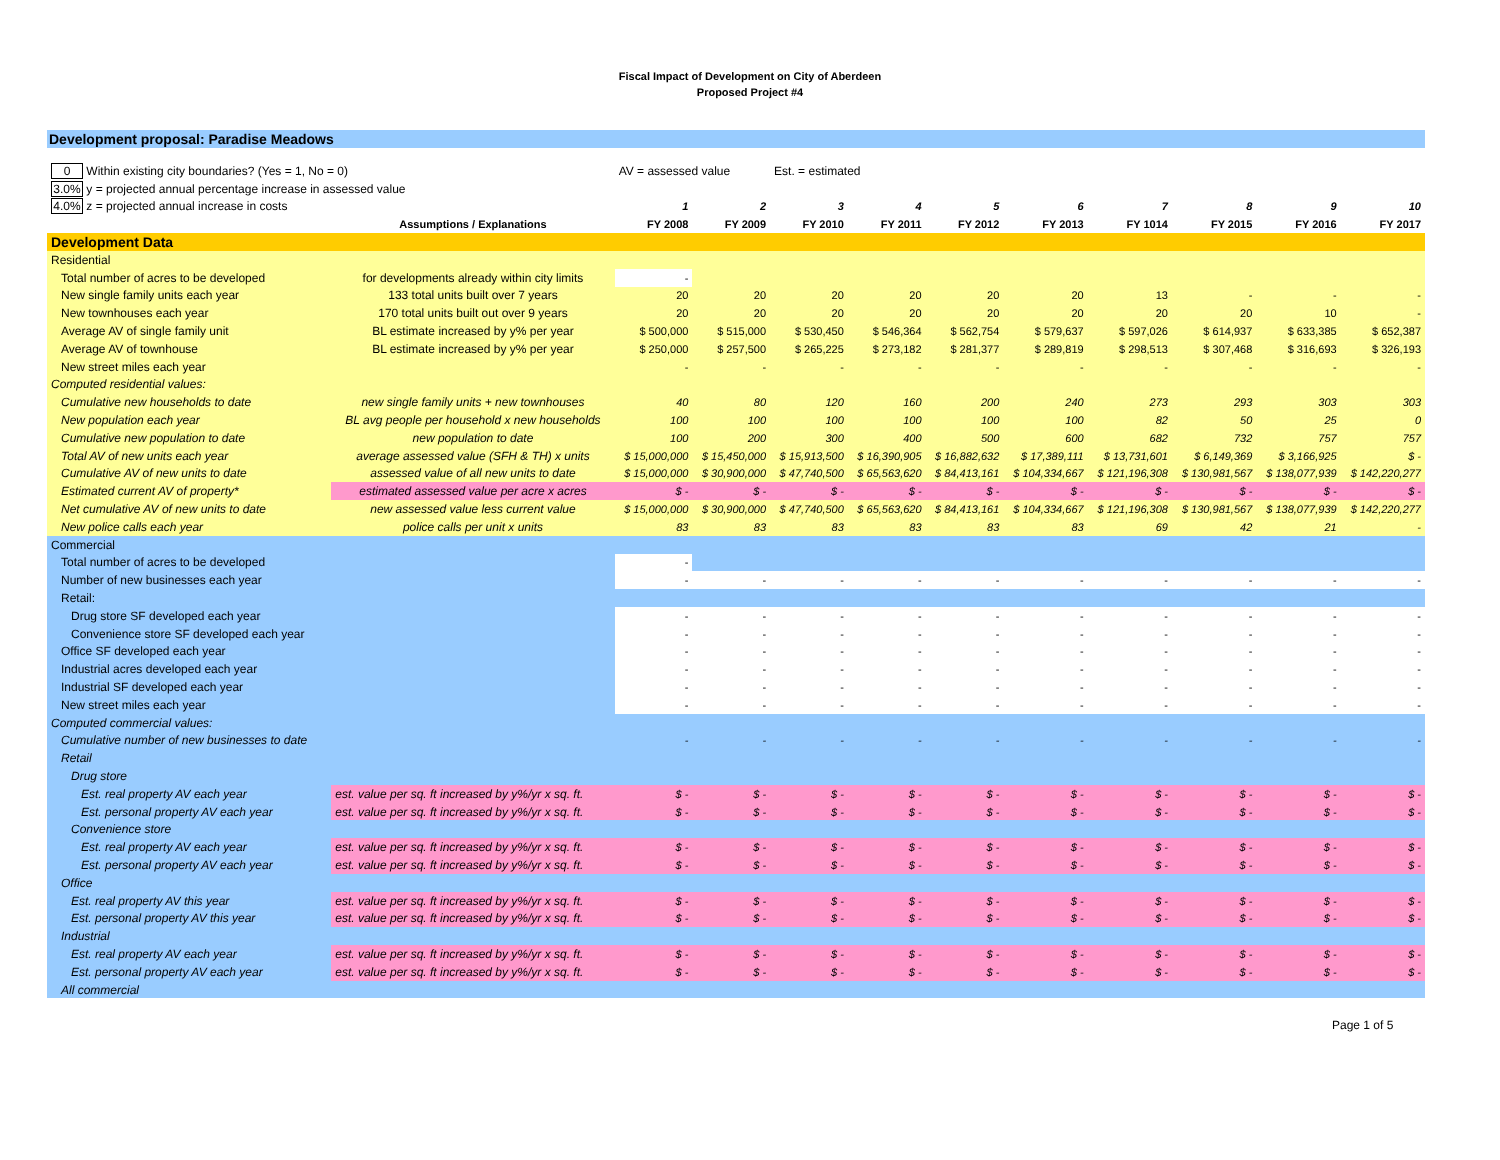Fiscal Impact of Development on City of Aberdeen
Proposed Project #4
Development proposal: Paradise Meadows
| 0 Within existing city boundaries? (Yes = 1, No = 0) | | AV = assessed value | | Est. = estimated | | | | | | | |
| 3.0% y = projected annual percentage increase in assessed value | | | | | | | | | | | |
| 4.0% z = projected annual increase in costs | | 1 | 2 | 3 | 4 | 5 | 6 | 7 | 8 | 9 | 10 |
| | Assumptions / Explanations | FY 2008 | FY 2009 | FY 2010 | FY 2011 | FY 2012 | FY 2013 | FY 1014 | FY 2015 | FY 2016 | FY 2017 |
| Development Data | | | | | | | | | | | |
| Residential | | | | | | | | | | | |
| Total number of acres to be developed | for developments already within city limits | - | | | | | | | | | |
| New single family units each year | 133 total units built over 7 years | 20 | 20 | 20 | 20 | 20 | 20 | 13 | - | - | - |
| New townhouses each year | 170 total units built out over 9 years | 20 | 20 | 20 | 20 | 20 | 20 | 20 | 20 | 10 | - |
| Average AV of single family unit | BL estimate increased by y% per year | $ 500,000 | $ 515,000 | $ 530,450 | $ 546,364 | $ 562,754 | $ 579,637 | $ 597,026 | $ 614,937 | $ 633,385 | $ 652,387 |
| Average AV of townhouse | BL estimate increased by y% per year | $ 250,000 | $ 257,500 | $ 265,225 | $ 273,182 | $ 281,377 | $ 289,819 | $ 298,513 | $ 307,468 | $ 316,693 | $ 326,193 |
| New street miles each year | | - | - | - | - | - | - | - | - | - | - |
| Computed residential values: | | | | | | | | | | | |
| Cumulative new households to date | new single family units + new townhouses | 40 | 80 | 120 | 160 | 200 | 240 | 273 | 293 | 303 | 303 |
| New population each year | BL avg people per household x new households | 100 | 100 | 100 | 100 | 100 | 100 | 82 | 50 | 25 | 0 |
| Cumulative new population to date | new population to date | 100 | 200 | 300 | 400 | 500 | 600 | 682 | 732 | 757 | 757 |
| Total AV of new units each year | average assessed value (SFH & TH) x units | $ 15,000,000 | $ 15,450,000 | $ 15,913,500 | $ 16,390,905 | $ 16,882,632 | $ 17,389,111 | $ 13,731,601 | $ 6,149,369 | $ 3,166,925 | $ - |
| Cumulative AV of new units to date | assessed value of all new units to date | $ 15,000,000 | $ 30,900,000 | $ 47,740,500 | $ 65,563,620 | $ 84,413,161 | $ 104,334,667 | $ 121,196,308 | $ 130,981,567 | $ 138,077,939 | $ 142,220,277 |
| Estimated current AV of property* | estimated assessed value per acre x acres | $ - | $ - | $ - | $ - | $ - | $ - | $ - | $ - | $ - | $ - |
| Net cumulative AV of new units to date | new assessed value less current value | $ 15,000,000 | $ 30,900,000 | $ 47,740,500 | $ 65,563,620 | $ 84,413,161 | $ 104,334,667 | $ 121,196,308 | $ 130,981,567 | $ 138,077,939 | $ 142,220,277 |
| New police calls each year | police calls per unit x units | 83 | 83 | 83 | 83 | 83 | 83 | 69 | 42 | 21 | - |
| Commercial | | | | | | | | | | | |
| Total number of acres to be developed | | - | | | | | | | | | |
| Number of new businesses each year | | - | - | - | - | - | - | - | - | - | - |
| Retail: | | | | | | | | | | | |
| Drug store SF developed each year | | - | - | - | - | - | - | - | - | - | - |
| Convenience store SF developed each year | | - | - | - | - | - | - | - | - | - | - |
| Office SF developed each year | | - | - | - | - | - | - | - | - | - | - |
| Industrial acres developed each year | | - | - | - | - | - | - | - | - | - | - |
| Industrial SF developed each year | | - | - | - | - | - | - | - | - | - | - |
| New street miles each year | | - | - | - | - | - | - | - | - | - | - |
| Computed commercial values: | | | | | | | | | | | |
| Cumulative number of new businesses to date | | - | - | - | - | - | - | - | - | - | - |
| Retail | | | | | | | | | | | |
| Drug store | | | | | | | | | | | |
| Est. real property AV each year | est. value per sq. ft increased by y%/yr x sq. ft. | $ - | $ - | $ - | $ - | $ - | $ - | $ - | $ - | $ - | $ - |
| Est. personal property AV each year | est. value per sq. ft increased by y%/yr x sq. ft. | $ - | $ - | $ - | $ - | $ - | $ - | $ - | $ - | $ - | $ - |
| Convenience store | | | | | | | | | | | |
| Est. real property AV each year | est. value per sq. ft increased by y%/yr x sq. ft. | $ - | $ - | $ - | $ - | $ - | $ - | $ - | $ - | $ - | $ - |
| Est. personal property AV each year | est. value per sq. ft increased by y%/yr x sq. ft. | $ - | $ - | $ - | $ - | $ - | $ - | $ - | $ - | $ - | $ - |
| Office | | | | | | | | | | | |
| Est. real property AV this year | est. value per sq. ft increased by y%/yr x sq. ft. | $ - | $ - | $ - | $ - | $ - | $ - | $ - | $ - | $ - | $ - |
| Est. personal property AV this year | est. value per sq. ft increased by y%/yr x sq. ft. | $ - | $ - | $ - | $ - | $ - | $ - | $ - | $ - | $ - | $ - |
| Industrial | | | | | | | | | | | |
| Est. real property AV each year | est. value per sq. ft increased by y%/yr x sq. ft. | $ - | $ - | $ - | $ - | $ - | $ - | $ - | $ - | $ - | $ - |
| Est. personal property AV each year | est. value per sq. ft increased by y%/yr x sq. ft. | $ - | $ - | $ - | $ - | $ - | $ - | $ - | $ - | $ - | $ - |
| All commercial | | | | | | | | | | | |
Page 1 of 5